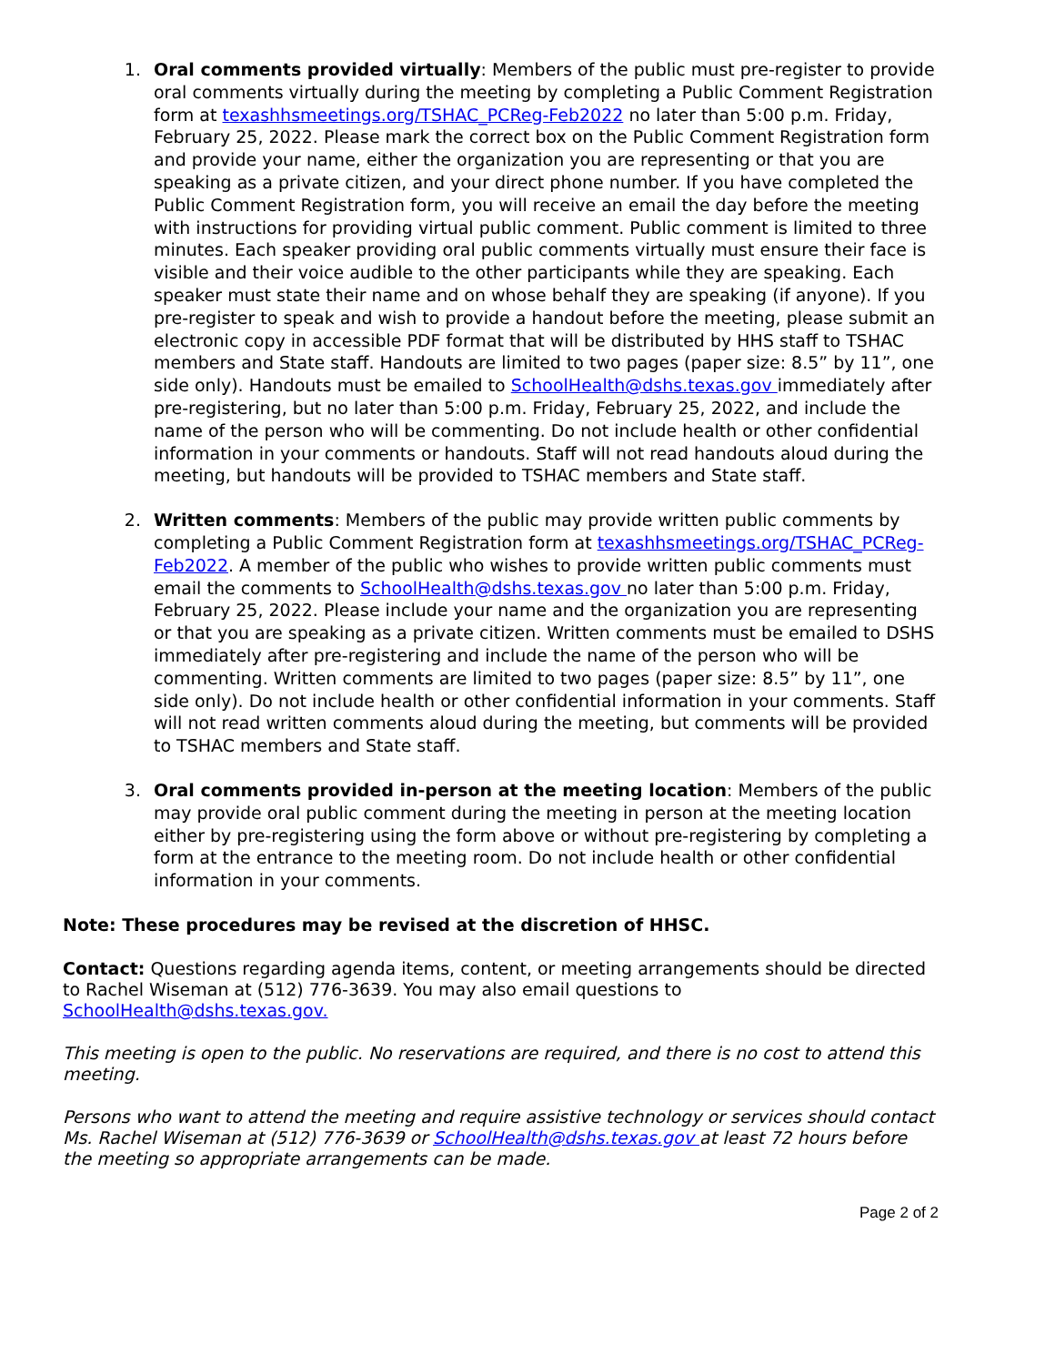1. Oral comments provided virtually: Members of the public must pre-register to provide oral comments virtually during the meeting by completing a Public Comment Registration form at texashhsmeetings.org/TSHAC_PCReg-Feb2022 no later than 5:00 p.m. Friday, February 25, 2022. Please mark the correct box on the Public Comment Registration form and provide your name, either the organization you are representing or that you are speaking as a private citizen, and your direct phone number. If you have completed the Public Comment Registration form, you will receive an email the day before the meeting with instructions for providing virtual public comment. Public comment is limited to three minutes. Each speaker providing oral public comments virtually must ensure their face is visible and their voice audible to the other participants while they are speaking. Each speaker must state their name and on whose behalf they are speaking (if anyone). If you pre-register to speak and wish to provide a handout before the meeting, please submit an electronic copy in accessible PDF format that will be distributed by HHS staff to TSHAC members and State staff. Handouts are limited to two pages (paper size: 8.5” by 11”, one side only). Handouts must be emailed to SchoolHealth@dshs.texas.gov immediately after pre-registering, but no later than 5:00 p.m. Friday, February 25, 2022, and include the name of the person who will be commenting. Do not include health or other confidential information in your comments or handouts. Staff will not read handouts aloud during the meeting, but handouts will be provided to TSHAC members and State staff.
2. Written comments: Members of the public may provide written public comments by completing a Public Comment Registration form at texashhsmeetings.org/TSHAC_PCReg-Feb2022. A member of the public who wishes to provide written public comments must email the comments to SchoolHealth@dshs.texas.gov no later than 5:00 p.m. Friday, February 25, 2022. Please include your name and the organization you are representing or that you are speaking as a private citizen. Written comments must be emailed to DSHS immediately after pre-registering and include the name of the person who will be commenting. Written comments are limited to two pages (paper size: 8.5” by 11”, one side only). Do not include health or other confidential information in your comments. Staff will not read written comments aloud during the meeting, but comments will be provided to TSHAC members and State staff.
3. Oral comments provided in-person at the meeting location: Members of the public may provide oral public comment during the meeting in person at the meeting location either by pre-registering using the form above or without pre-registering by completing a form at the entrance to the meeting room. Do not include health or other confidential information in your comments.
Note: These procedures may be revised at the discretion of HHSC.
Contact: Questions regarding agenda items, content, or meeting arrangements should be directed to Rachel Wiseman at (512) 776-3639. You may also email questions to SchoolHealth@dshs.texas.gov.
This meeting is open to the public. No reservations are required, and there is no cost to attend this meeting.
Persons who want to attend the meeting and require assistive technology or services should contact Ms. Rachel Wiseman at (512) 776-3639 or SchoolHealth@dshs.texas.gov at least 72 hours before the meeting so appropriate arrangements can be made.
Page 2 of 2